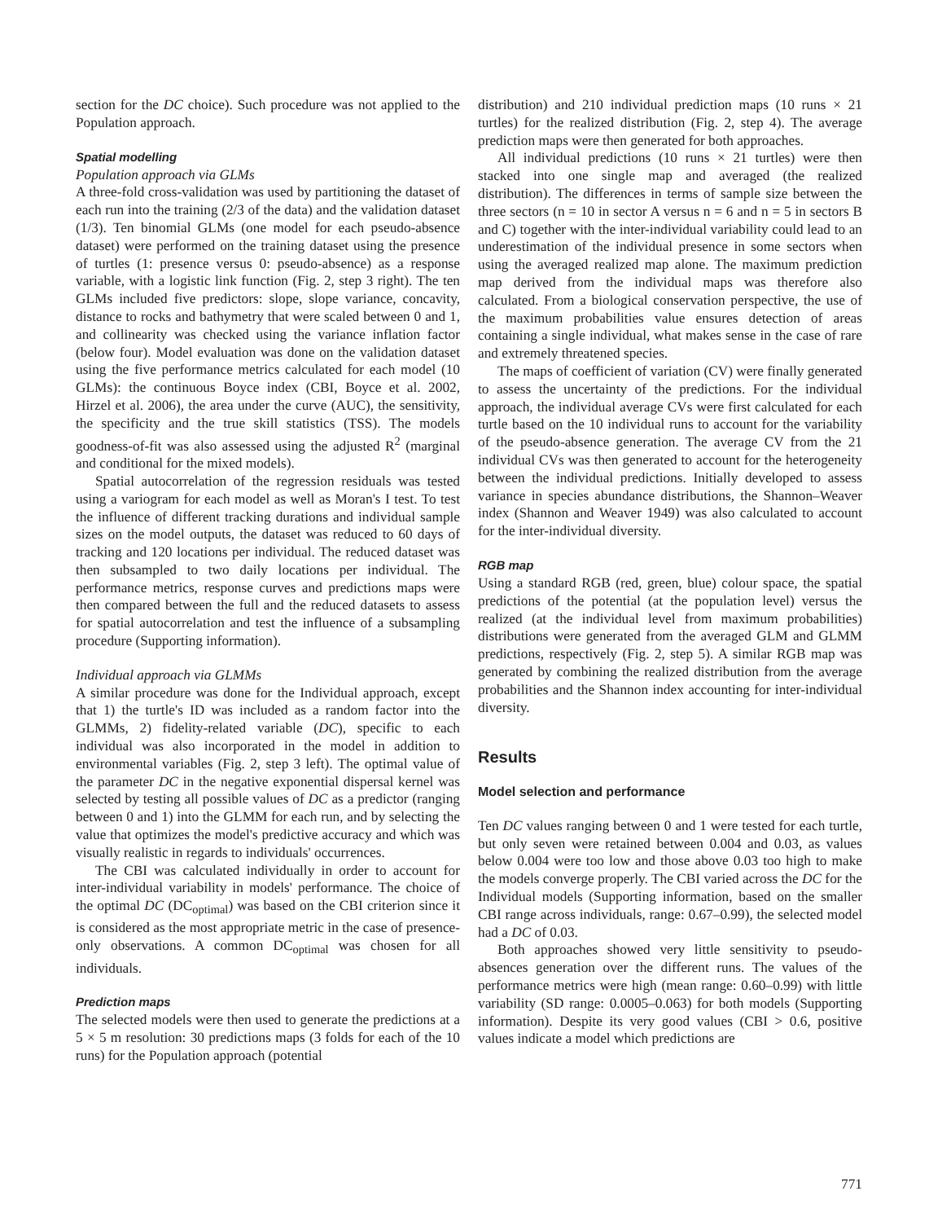section for the DC choice). Such procedure was not applied to the Population approach.
Spatial modelling
Population approach via GLMs
A three-fold cross-validation was used by partitioning the dataset of each run into the training (2/3 of the data) and the validation dataset (1/3). Ten binomial GLMs (one model for each pseudo-absence dataset) were performed on the training dataset using the presence of turtles (1: presence versus 0: pseudo-absence) as a response variable, with a logistic link function (Fig. 2, step 3 right). The ten GLMs included five predictors: slope, slope variance, concavity, distance to rocks and bathymetry that were scaled between 0 and 1, and collinearity was checked using the variance inflation factor (below four). Model evaluation was done on the validation dataset using the five performance metrics calculated for each model (10 GLMs): the continuous Boyce index (CBI, Boyce et al. 2002, Hirzel et al. 2006), the area under the curve (AUC), the sensitivity, the specificity and the true skill statistics (TSS). The models goodness-of-fit was also assessed using the adjusted R<sup>2</sup> (marginal and conditional for the mixed models).
Spatial autocorrelation of the regression residuals was tested using a variogram for each model as well as Moran's I test. To test the influence of different tracking durations and individual sample sizes on the model outputs, the dataset was reduced to 60 days of tracking and 120 locations per individual. The reduced dataset was then subsampled to two daily locations per individual. The performance metrics, response curves and predictions maps were then compared between the full and the reduced datasets to assess for spatial autocorrelation and test the influence of a subsampling procedure (Supporting information).
Individual approach via GLMMs
A similar procedure was done for the Individual approach, except that 1) the turtle's ID was included as a random factor into the GLMMs, 2) fidelity-related variable (DC), specific to each individual was also incorporated in the model in addition to environmental variables (Fig. 2, step 3 left). The optimal value of the parameter DC in the negative exponential dispersal kernel was selected by testing all possible values of DC as a predictor (ranging between 0 and 1) into the GLMM for each run, and by selecting the value that optimizes the model's predictive accuracy and which was visually realistic in regards to individuals' occurrences.
The CBI was calculated individually in order to account for inter-individual variability in models' performance. The choice of the optimal DC (DC<sub>optimal</sub>) was based on the CBI criterion since it is considered as the most appropriate metric in the case of presence-only observations. A common DC<sub>optimal</sub> was chosen for all individuals.
Prediction maps
The selected models were then used to generate the predictions at a 5 × 5 m resolution: 30 predictions maps (3 folds for each of the 10 runs) for the Population approach (potential
distribution) and 210 individual prediction maps (10 runs × 21 turtles) for the realized distribution (Fig. 2, step 4). The average prediction maps were then generated for both approaches.
All individual predictions (10 runs × 21 turtles) were then stacked into one single map and averaged (the realized distribution). The differences in terms of sample size between the three sectors (n = 10 in sector A versus n = 6 and n = 5 in sectors B and C) together with the inter-individual variability could lead to an underestimation of the individual presence in some sectors when using the averaged realized map alone. The maximum prediction map derived from the individual maps was therefore also calculated. From a biological conservation perspective, the use of the maximum probabilities value ensures detection of areas containing a single individual, what makes sense in the case of rare and extremely threatened species.
The maps of coefficient of variation (CV) were finally generated to assess the uncertainty of the predictions. For the individual approach, the individual average CVs were first calculated for each turtle based on the 10 individual runs to account for the variability of the pseudo-absence generation. The average CV from the 21 individual CVs was then generated to account for the heterogeneity between the individual predictions. Initially developed to assess variance in species abundance distributions, the Shannon–Weaver index (Shannon and Weaver 1949) was also calculated to account for the inter-individual diversity.
RGB map
Using a standard RGB (red, green, blue) colour space, the spatial predictions of the potential (at the population level) versus the realized (at the individual level from maximum probabilities) distributions were generated from the averaged GLM and GLMM predictions, respectively (Fig. 2, step 5). A similar RGB map was generated by combining the realized distribution from the average probabilities and the Shannon index accounting for inter-individual diversity.
Results
Model selection and performance
Ten DC values ranging between 0 and 1 were tested for each turtle, but only seven were retained between 0.004 and 0.03, as values below 0.004 were too low and those above 0.03 too high to make the models converge properly. The CBI varied across the DC for the Individual models (Supporting information, based on the smaller CBI range across individuals, range: 0.67–0.99), the selected model had a DC of 0.03.
Both approaches showed very little sensitivity to pseudo-absences generation over the different runs. The values of the performance metrics were high (mean range: 0.60–0.99) with little variability (SD range: 0.0005–0.063) for both models (Supporting information). Despite its very good values (CBI > 0.6, positive values indicate a model which predictions are
771